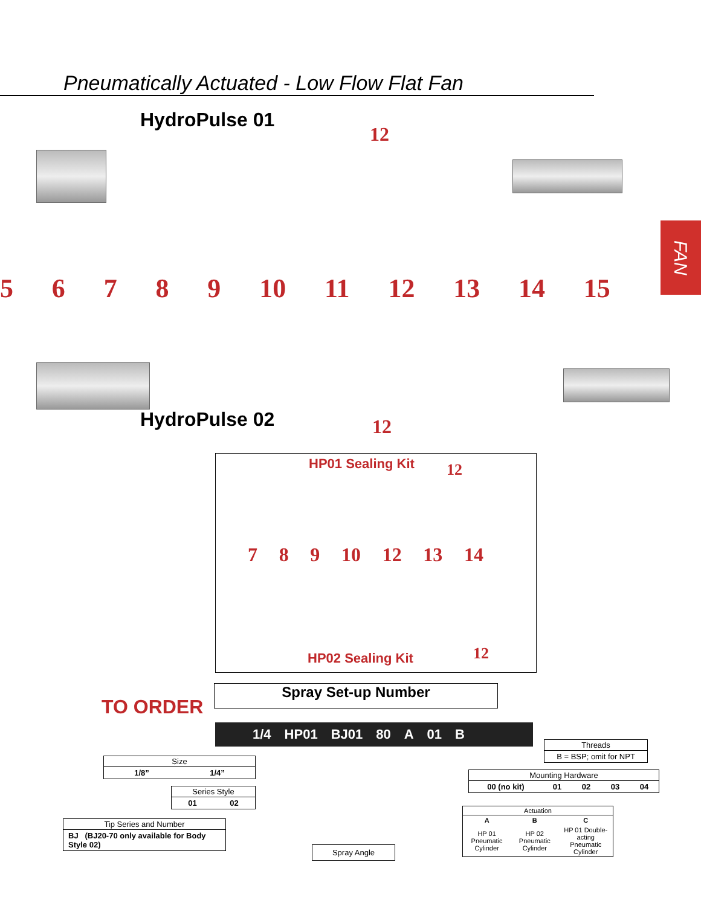Pneumatically Actuated - Low Flow Flat Fan
FAN
HydroPulse 01
12
56789 10 11 12 13 14 15
HydroPulse 02 12
HP01 Sealing Kit 12
HP02 Sealing Kit 12
7 8 9 10 12 13 14
TO ORDER
Spray Set-up Number
1/4 HP01 BJ01 80 A 01 B
| Threads |
| --- |
| B = BSP; omit for NPT |
| Size | |
| --- | --- |
| 1/8” | 1/4” |
| Mounting Hardware | | | | |
| --- | --- | --- | --- | --- |
| 00 (no kit) | 01 | 02 | 03 | 04 |
| Series Style | |
| --- | --- |
| 01 | 02 |
| Actuation | | |
| --- | --- | --- |
| A | B | C |
| HP 01 Pneumatic Cylinder | HP 02 Pneumatic Cylinder | HP 01 Double-acting Pneumatic Cylinder |
| Tip Series and Number |
| --- |
| BJ (BJ20-70 only available for Body Style 02) |
Spray Angle